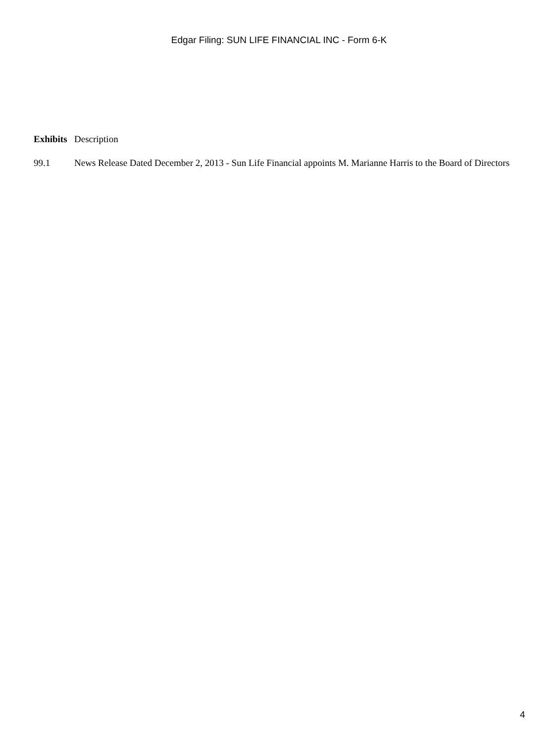Edgar Filing: SUN LIFE FINANCIAL INC - Form 6-K
| Exhibits | Description |
| 99.1 | News Release Dated December 2, 2013 - Sun Life Financial appoints M. Marianne Harris to the Board of Directors |
4